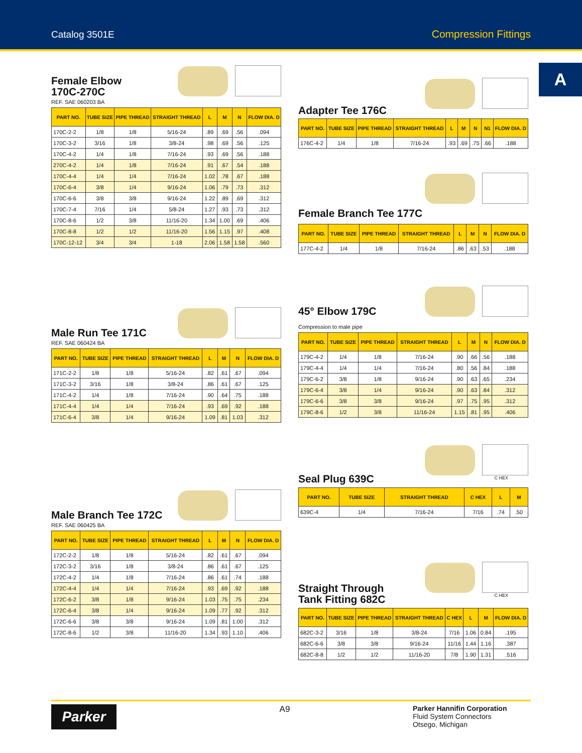Catalog 3501E Compression Fittings
A
Female Elbow
170C-270C
REF. SAE 060203 BA
| PART NO. | TUBE SIZE | PIPE THREAD | STRAIGHT THREAD | L | M | N | FLOW DIA. D |
| --- | --- | --- | --- | --- | --- | --- | --- |
| 170C-2-2 | 1/8 | 1/8 | 5/16-24 | .89 | .69 | .56 | .094 |
| 170C-3-2 | 3/16 | 1/8 | 3/8-24 | .98 | .69 | .56 | .125 |
| 170C-4-2 | 1/4 | 1/8 | 7/16-24 | .93 | .69 | .56 | .188 |
| 270C-4-2 | 1/4 | 1/8 | 7/16-24 | .91 | .67 | .54 | .188 |
| 170C-4-4 | 1/4 | 1/4 | 7/16-24 | 1.02 | .78 | .67 | .188 |
| 170C-6-4 | 3/8 | 1/4 | 9/16-24 | 1.06 | .79 | .73 | .312 |
| 170C-6-6 | 3/8 | 3/8 | 9/16-24 | 1.22 | .89 | .69 | .312 |
| 170C-7-4 | 7/16 | 1/4 | 5/8-24 | 1.27 | .93 | .73 | .312 |
| 170C-8-6 | 1/2 | 3/8 | 11/16-20 | 1.34 | 1.00 | .69 | .406 |
| 170C-8-8 | 1/2 | 1/2 | 11/16-20 | 1.56 | 1.15 | .97 | .408 |
| 170C-12-12 | 3/4 | 3/4 | 1-18 | 2.06 | 1.58 | 1.58 | .560 |
Male Run Tee 171C
REF. SAE 060424 BA
| PART NO. | TUBE SIZE | PIPE THREAD | STRAIGHT THREAD | L | M | N | FLOW DIA. D |
| --- | --- | --- | --- | --- | --- | --- | --- |
| 171C-2-2 | 1/8 | 1/8 | 5/16-24 | .82 | .61 | .67 | .094 |
| 171C-3-2 | 3/16 | 1/8 | 3/8-24 | .86 | .61 | .67 | .125 |
| 171C-4-2 | 1/4 | 1/8 | 7/16-24 | .90 | .64 | .75 | .188 |
| 171C-4-4 | 1/4 | 1/4 | 7/16-24 | .93 | .69 | .92 | .188 |
| 171C-6-4 | 3/8 | 1/4 | 9/16-24 | 1.09 | .81 | 1.03 | .312 |
Male Branch Tee 172C
REF. SAE 060425 BA
| PART NO. | TUBE SIZE | PIPE THREAD | STRAIGHT THREAD | L | M | N | FLOW DIA. D |
| --- | --- | --- | --- | --- | --- | --- | --- |
| 172C-2-2 | 1/8 | 1/8 | 5/16-24 | .82 | .61 | .67 | .094 |
| 172C-3-2 | 3/16 | 1/8 | 3/8-24 | .86 | .61 | .67 | .125 |
| 172C-4-2 | 1/4 | 1/8 | 7/16-24 | .86 | .61 | .74 | .188 |
| 172C-4-4 | 1/4 | 1/4 | 7/16-24 | .93 | .69 | .92 | .188 |
| 172C-6-2 | 3/8 | 1/8 | 9/16-24 | 1.03 | .75 | .75 | .234 |
| 172C-6-4 | 3/8 | 1/4 | 9/16-24 | 1.09 | .77 | .92 | .312 |
| 172C-6-6 | 3/8 | 3/8 | 9/16-24 | 1.09 | .81 | 1.00 | .312 |
| 172C-8-6 | 1/2 | 3/8 | 11/16-20 | 1.34 | .93 | 1.10 | .406 |
Adapter Tee 176C
| PART NO. | TUBE SIZE | PIPE THREAD | STRAIGHT THREAD | L | M | N | N1 | FLOW DIA. D |
| --- | --- | --- | --- | --- | --- | --- | --- | --- |
| 176C-4-2 | 1/4 | 1/8 | 7/16-24 | .93 | .69 | .75 | .66 | .188 |
Female Branch Tee 177C
| PART NO. | TUBE SIZE | PIPE THREAD | STRAIGHT THREAD | L | M | N | FLOW DIA. D |
| --- | --- | --- | --- | --- | --- | --- | --- |
| 177C-4-2 | 1/4 | 1/8 | 7/16-24 | .86 | .63 | .53 | .188 |
45° Elbow 179C
Compression to male pipe
| PART NO. | TUBE SIZE | PIPE THREAD | STRAIGHT THREAD | L | M | N | FLOW DIA. D |
| --- | --- | --- | --- | --- | --- | --- | --- |
| 179C-4-2 | 1/4 | 1/8 | 7/16-24 | .90 | .66 | .56 | .188 |
| 179C-4-4 | 1/4 | 1/4 | 7/16-24 | .80 | .56 | .84 | .188 |
| 179C-6-2 | 3/8 | 1/8 | 9/16-24 | .90 | .63 | .65 | .234 |
| 179C-6-4 | 3/8 | 1/4 | 9/16-24 | .90 | .63 | .84 | .312 |
| 179C-6-6 | 3/8 | 3/8 | 9/16-24 | .97 | .75 | .95 | .312 |
| 179C-8-6 | 1/2 | 3/8 | 11/16-24 | 1.15 | .81 | .95 | .406 |
C HEX
Seal Plug 639C
| PART NO. | TUBE SIZE | STRAIGHT THREAD | C HEX | L | M |
| --- | --- | --- | --- | --- | --- |
| 639C-4 | 1/4 | 7/16-24 | 7/16 | .74 | .50 |
C HEX
Straight Through
Tank Fitting 682C
| PART NO. | TUBE SIZE | PIPE THREAD | STRAIGHT THREAD | C HEX | L | M | FLOW DIA. D |
| --- | --- | --- | --- | --- | --- | --- | --- |
| 682C-3-2 | 3/16 | 1/8 | 3/8-24 | 7/16 | 1.06 | 0.84 | .195 |
| 682C-6-6 | 3/8 | 3/8 | 9/16-24 | 11/16 | 1.44 | 1.16 | .387 |
| 682C-8-8 | 1/2 | 1/2 | 11/16-20 | 7/8 | 1.90 | 1.31 | .516 |
Parker
A9
Parker Hannifin Corporation
Fluid System Connectors
Otsego, Michigan